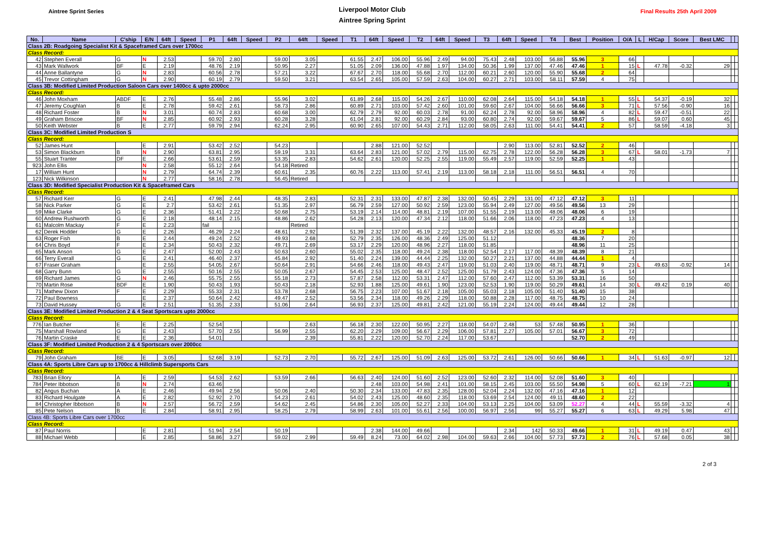Aintree Sprint Series
Liverpool Motor Club
Aintree Spring Sprint
Final Results 25th April 2009
| No. | Name | C'ship | E/N | 64ft | Speed | P1 | 64ft | Speed | P2 | 64ft | Speed | T1 | 64ft | Speed | T2 | 64ft | Speed | T3 | 64ft | Speed | T4 | Best | Position | O/A | L | H/Cap | Score | Best LMC | | |
| --- | --- | --- | --- | --- | --- | --- | --- | --- | --- | --- | --- | --- | --- | --- | --- | --- | --- | --- | --- | --- | --- | --- | --- | --- | --- | --- | --- | --- | --- | --- |
| Class 2B: Roadgoing Specialist Kit & Spaceframed Cars over 1700cc | | | | | | | | | | | | | | | | | | | | | | | | | | | | | | |
| Class Record: | | | | | | | | | | | | | | | | | | | | | | | | | | | | | | |
| 42 | Stephen Everall | G | N | 2.53 | | 59.70 | 2.80 | | 59.00 | 3.05 | | 61.55 | 2.47 | 106.00 | 55.96 | 2.49 | 94.00 | 75.43 | 2.48 | 103.00 | 56.88 | 55.96 | 3 | 66 | | | | | | |
| 43 | Mark Wallwork | BF | E | 2.19 | | 48.76 | 2.19 | | 50.95 | 2.27 | | 51.05 | 2.09 | 136.00 | 47.88 | 1.97 | 134.00 | 50.36 | 1.99 | 137.00 | 47.46 | 47.46 | 1 | 15 | L | 47.78 | -0.32 | 29 | | |
| 44 | Anne Ballantyne | G | N | 2.83 | | 60.56 | 2.78 | | 57.21 | 3.22 | | 67.67 | 2.70 | 118.00 | 55.68 | 2.70 | 112.00 | 60.21 | 2.60 | 120.00 | 55.90 | 55.68 | 2 | 64 | | | | | | |
| 45 | Trevor Cottingham | G | N | 2.90 | | 60.19 | 2.79 | | 59.50 | 3.21 | | 63.54 | 2.65 | 105.00 | 57.59 | 2.63 | 104.00 | 60.27 | 2.71 | 103.00 | 58.11 | 57.59 | 4 | 75 | | | | | | |
| Class 3B: Modified Limited Production Saloon Cars over 1400cc & upto 2000cc | | | | | | | | | | | | | | | | | | | | | | | | | | | | | | |
| Class Record: | | | | | | | | | | | | | | | | | | | | | | | | | | | | | | |
| 46 | John Moxham | ABDF | E | 2.76 | | 55.48 | 2.86 | | 55.96 | 3.02 | | 61.89 | 2.68 | 115.00 | 54.26 | 2.67 | 110.00 | 62.08 | 2.64 | 115.00 | 54.18 | 54.18 | 1 | 55 | L | 54.37 | -0.19 | 32 | | |
| 47 | Jeremy Coughlan | B | E | 2.78 | | 59.42 | 2.61 | | 58.73 | 2.86 | | 60.89 | 2.71 | 103.00 | 57.42 | 2.60 | 101.00 | 59.60 | 2.67 | 104.00 | 56.66 | 56.66 | 3 | 71 | L | 57.56 | -0.90 | 16 | | |
| 48 | Richard Foster | B | N | 3.01 | | 60.74 | 2.83 | | 60.68 | 3.00 | | 62.79 | 2.79 | 92.00 | 60.03 | 2.78 | 91.00 | 62.24 | 2.78 | 92.00 | 58.96 | 58.96 | 4 | 82 | L | 59.47 | -0.51 | 22 | | |
| 49 | Graham Briscoe | BF | N | 2.85 | | 60.92 | 2.93 | | 60.28 | 3.28 | | 61.04 | 2.81 | 92.00 | 60.29 | 2.84 | 93.00 | 60.80 | 2.74 | 92.00 | 59.67 | 59.67 | 5 | 86 | L | 59.07 | 0.60 | 45 | | |
| 50 | Keith Webster | B | E | 2.77 | | 59.79 | 2.94 | | 62.24 | 2.95 | | 60.90 | 2.65 | 107.00 | 54.43 | 2.71 | 112.00 | 58.05 | 2.63 | 111.00 | 54.41 | 54.41 | 2 | 57 | | 58.59 | -4.18 | 3 | | |
| Class 3C: Modified Limited Production S | | | | | | | | | | | | | | | | | | | | | | | | | | | | | | |
| Class Record: | | | | | | | | | | | | | | | | | | | | | | | | | | | | | | |
| 52 | James Hunt | | E | 2.91 | | 53.42 | 2.52 | | 54.23 | | | | 2.88 | 121.00 | 52.52 | | | | 2.90 | 113.00 | 52.81 | 52.52 | 2 | 46 | | | | | | |
| 53 | Simon Blackburn | B | N | 2.90 | | 63.81 | 2.95 | | 59.19 | 3.31 | | 63.64 | 2.83 | 121.00 | 57.02 | 2.79 | 115.00 | 62.75 | 2.78 | 122.00 | 56.28 | 56.28 | 3 | 67 | L | 58.01 | -1.73 | 7 | | |
| 55 | Stuart Tranter | DF | E | 2.66 | | 53.61 | 2.59 | | 53.35 | 2.83 | | 54.62 | 2.61 | 120.00 | 52.25 | 2.55 | 119.00 | 55.49 | 2.57 | 119.00 | 52.59 | 52.25 | 1 | 43 | | | | | | |
| 923 | John Ellis | | N | 2.58 | | 55.12 | 2.64 | | 54.18 | Retired | | | | | | | | | | | | | | | | | | | | |
| 17 | William Hunt | | N | 2.79 | | 64.74 | 2.39 | | 60.61 | 2.35 | | 60.76 | 2.22 | 113.00 | 57.41 | 2.19 | 113.00 | 58.18 | 2.18 | 111.00 | 56.51 | 56.51 | 4 | 70 | | | | | | |
| 123 | Nick Wilkinson | | N | 2.77 | | 58.16 | 2.78 | | 56.45 | Retired | | | | | | | | | | | | | | | | | | | | |
| Class 3D: Modified Specialist Production Kit & Spaceframed Cars | | | | | | | | | | | | | | | | | | | | | | | | | | | | | | |
| Class Record: | | | | | | | | | | | | | | | | | | | | | | | | | | | | | | |
| 57 | Richard Kerr | G | E | 2.41 | | 47.98 | 2.44 | | 48.35 | 2.83 | | 52.31 | 2.31 | 133.00 | 47.87 | 2.38 | 132.00 | 50.45 | 2.29 | 131.00 | 47.12 | 47.12 | 3 | 11 | | | | | | |
| 58 | Nick Parker | G | E | 2.7 | | 53.42 | 2.61 | | 51.35 | 2.97 | | 56.79 | 2.59 | 127.00 | 50.92 | 2.59 | 123.00 | 55.94 | 2.49 | 127.00 | 49.56 | 49.56 | 13 | 29 | | | | | | |
| 59 | Mike Clarke | G | E | 2.36 | | 51.41 | 2.22 | | 50.68 | 2.75 | | 53.19 | 2.14 | 114.00 | 48.81 | 2.19 | 107.00 | 51.55 | 2.19 | 113.00 | 48.06 | 48.06 | 6 | 19 | | | | | | |
| 60 | Andrew Rushworth | G | E | 2.18 | | 48.14 | 2.15 | | 48.86 | 2.62 | | 54.28 | 2.13 | 120.00 | 47.34 | 2.12 | 118.00 | 51.66 | 2.06 | 118.00 | 47.23 | 47.23 | 4 | 13 | | | | | | |
| 61 | Malcolm Mackay | F | E | 2.23 | | fail | | | | Retired | | | | | | | | | | | | | | | | | | | | |
| 62 | Derek Hodder | G | E | 2.26 | | 46.29 | 2.24 | | 48.61 | 2.92 | | 51.39 | 2.32 | 137.00 | 45.19 | 2.22 | 132.00 | 48.57 | 2.16 | 132.00 | 45.33 | 45.19 | 2 | 8 | | | | | | |
| 63 | Roger Fish | B | E | 2.44 | | 49.24 | 2.52 | | 49.93 | 2.68 | | 52.79 | 2.35 | 126.00 | 48.36 | 2.49 | 125.00 | 51.12 | | | | 48.36 | 7 | 20 | | | | | | |
| 64 | Chris Boyd | F | E | 2.34 | | 50.43 | 2.32 | | 49.71 | 2.69 | | 53.17 | 2.29 | 120.00 | 48.96 | 2.27 | 118.00 | 51.85 | | | | 48.96 | 11 | 25 | | | | | | |
| 65 | Mark Anson | G | E | 2.47 | | 52.00 | 2.43 | | 50.63 | 2.60 | | 55.02 | 2.35 | 118.00 | 49.24 | 2.38 | 118.00 | 52.54 | 2.17 | 117.00 | 48.39 | 48.39 | 8 | 21 | | | | | | |
| 66 | Terry Everall | G | E | 2.41 | | 46.40 | 2.37 | | 45.84 | 2.92 | | 51.40 | 2.24 | 139.00 | 44.44 | 2.25 | 132.00 | 50.27 | 2.21 | 137.00 | 44.88 | 44.44 | 1 | 4 | | | | | | |
| 67 | Fraser Graham | | E | 2.55 | | 54.05 | 2.67 | | 50.64 | 2.91 | | 54.66 | 2.46 | 118.00 | 49.43 | 2.47 | 119.00 | 51.03 | 2.40 | 119.00 | 48.71 | 48.71 | 9 | 23 | L | 49.63 | -0.92 | 14 | | |
| 68 | Garry Bunn | G | E | 2.55 | | 50.16 | 2.55 | | 50.05 | 2.67 | | 54.45 | 2.53 | 125.00 | 48.47 | 2.52 | 125.00 | 51.79 | 2.43 | 124.00 | 47.36 | 47.36 | 5 | 14 | | | | | | |
| 69 | Richard James | G | N | 2.46 | | 55.75 | 2.55 | | 55.18 | 2.73 | | 57.87 | 2.58 | 112.00 | 53.31 | 2.47 | 112.00 | 57.60 | 2.47 | 112.00 | 53.39 | 53.31 | 16 | 50 | | | | | | |
| 70 | Martin Rose | BDF | E | 1.90 | | 50.43 | 1.93 | | 50.43 | 2.18 | | 52.93 | 1.88 | 125.00 | 49.61 | 1.90 | 123.00 | 52.53 | 1.90 | 119.00 | 50.29 | 49.61 | 14 | 30 | L | 49.42 | 0.19 | 40 | | |
| 71 | Mathew Dixon | F | E | 2.29 | | 55.33 | 2.31 | | 53.78 | 2.68 | | 56.75 | 2.23 | 107.00 | 51.67 | 2.18 | 105.00 | 55.03 | 2.18 | 105.00 | 51.40 | 51.40 | 15 | 38 | | | | | | |
| 72 | Paul Bowness | | E | 2.37 | | 50.64 | 2.42 | | 49.47 | 2.52 | | 53.56 | 2.34 | 118.00 | 49.26 | 2.29 | 118.00 | 50.88 | 2.28 | 117.00 | 48.75 | 48.75 | 10 | 24 | | | | | | |
| 73 | David Hussey | G | E | 2.51 | | 51.35 | 2.33 | | 51.06 | 2.64 | | 56.93 | 2.37 | 125.00 | 49.81 | 2.42 | 121.00 | 55.19 | 2.24 | 124.00 | 49.44 | 49.44 | 12 | 28 | | | | | | |
| Class 3E: Modified Limited Production 2 & 4 Seat Sportscars upto 2000cc | | | | | | | | | | | | | | | | | | | | | | | | | | | | | | |
| Class Record: | | | | | | | | | | | | | | | | | | | | | | | | | | | | | | |
| 776 | Ian Butcher | E | E | 2.25 | | 52.54 | | | | 2.63 | | 56.18 | 2.30 | 122.00 | 50.95 | 2.27 | 118.00 | 54.07 | 2.48 | 53 | 57.48 | 50.95 | 1 | 36 | | | | | | |
| 75 | Marshall Rowland | G | E | 2.43 | | 57.70 | 2.55 | | 56.99 | 2.55 | | 62.20 | 2.29 | 109.00 | 56.67 | 2.29 | 106.00 | 57.81 | 2.27 | 105.00 | 57.01 | 56.67 | 3 | 72 | | | | | | |
| 76 | Martin Craske | E | E | 2.36 | | 54.01 | | | | 2.39 | | 55.81 | 2.22 | 120.00 | 52.70 | 2.24 | 117.00 | 53.67 | | | | 52.70 | 2 | 49 | | | | | | |
| Class 3F: Modified Limited Production 2 & 4 Sportscars over 2000cc | | | | | | | | | | | | | | | | | | | | | | | | | | | | | | |
| Class Record: | | | | | | | | | | | | | | | | | | | | | | | | | | | | | | |
| 79 | John Graham | BE | E | 3.05 | | 52.68 | 3.19 | | 52.73 | 2.70 | | 55.72 | 2.67 | 125.00 | 51.09 | 2.63 | 125.00 | 53.72 | 2.61 | 126.00 | 50.66 | 50.66 | 1 | 34 | L | 51.63 | -0.97 | 12 | | |
| Class 4A: Sports Libre Cars up to 1700cc & Hillclimb Supersports Cars | | | | | | | | | | | | | | | | | | | | | | | | | | | | | | |
| Class Record: | | | | | | | | | | | | | | | | | | | | | | | | | | | | | | |
| 783 | Brian Ellory | A | E | 2.59 | | 54.53 | 2.62 | | 53.59 | 2.66 | | 56.63 | 2.40 | 124.00 | 51.60 | 2.52 | 123.00 | 52.60 | 2.32 | 114.00 | 52.08 | 51.60 | 3 | 40 | | | | | | |
| 784 | Peter Ibbotson | B | N | 2.74 | | 63.46 | | | | | | | 2.48 | 103.00 | 54.98 | 2.41 | 101.00 | 58.15 | 2.45 | 103.00 | 55.50 | 54.98 | 5 | 60 | L | 62.19 | -7.21 | 1 | | |
| 82 | Angus Buchan | A | E | 2.46 | | 49.94 | 2.56 | | 50.06 | 2.40 | | 50.30 | 2.34 | 133.00 | 47.83 | 2.35 | 128.00 | 52.04 | 2.24 | 132.00 | 47.16 | 47.16 | 1 | 12 | | | | | | |
| 83 | Richard Houlgate | A | E | 2.82 | | 52.92 | 2.70 | | 54.23 | 2.61 | | 54.02 | 2.43 | 125.00 | 48.60 | 2.35 | 118.00 | 53.69 | 2.54 | 124.00 | 49.11 | 48.60 | 2 | 22 | | | | | | |
| 84 | Christopher Ibbotson | B | N | 2.57 | | 56.72 | 2.59 | | 54.62 | 2.45 | | 54.86 | 2.30 | 105.00 | 52.27 | 2.33 | 104.00 | 53.13 | 2.25 | 104.00 | 53.09 | 52.27 | 4 | 44 | L | 55.59 | -3.32 | 4 | | |
| 85 | Pete Nelson | B | E | 2.84 | | 58.91 | 2.95 | | 58.25 | 2.79 | | 58.99 | 2.63 | 101.00 | 55.61 | 2.56 | 100.00 | 56.97 | 2.56 | 99 | 55.27 | 55.27 | 6 | 63 | L | 49.29 | 5.98 | 47 | | |
| Class 4B: Sports Libre Cars over 1700cc | | | | | | | | | | | | | | | | | | | | | | | | | | | | | | |
| Class Record: | | | | | | | | | | | | | | | | | | | | | | | | | | | | | | |
| 87 | Paul Norris | | E | 2.81 | | 51.94 | 2.54 | | 50.19 | | | | 2.38 | 144.00 | 49.66 | | | | 2.34 | 142 | 50.33 | 49.66 | 1 | 31 | L | 49.19 | 0.47 | 43 | | |
| 88 | Michael Webb | | E | 2.85 | | 58.86 | 3.27 | | 59.02 | 2.99 | | 59.49 | 8.24 | 73.00 | 64.02 | 2.98 | 104.00 | 59.63 | 2.66 | 104.00 | 57.73 | 57.73 | 2 | 76 | L | 57.68 | 0.05 | 38 | | |
2 of 3